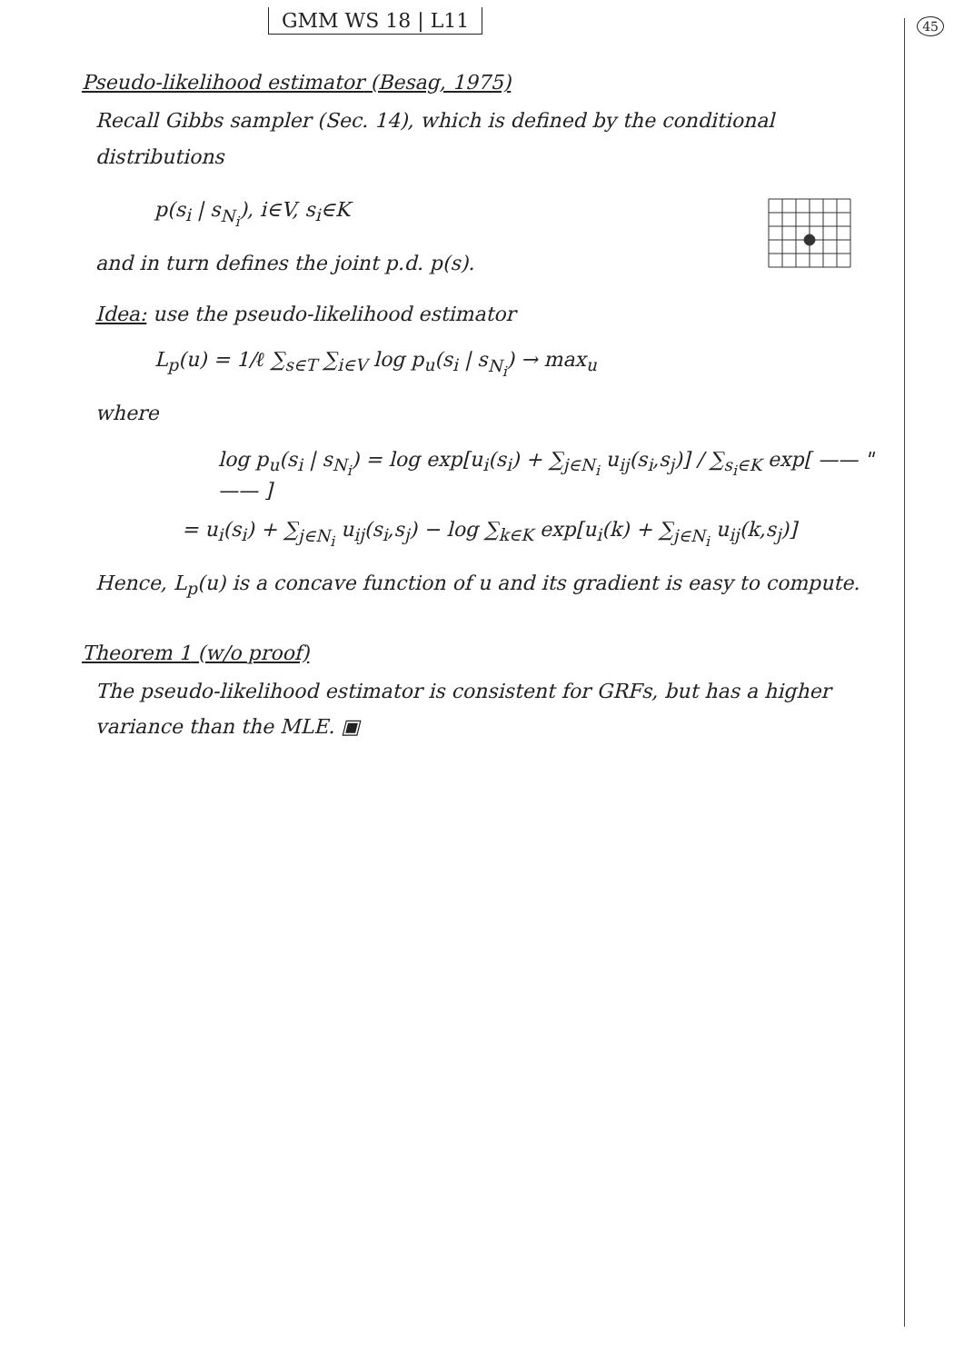GMM WS 18 | L11
45
Pseudo-likelihood estimator (Besag, 1975)
Recall Gibbs sampler (Sec. 14), which is defined by the conditional distributions
p(s<sub>i</sub> | s<sub>N<sub>i</sub></sub>), i∈V, s<sub>i</sub>∈K
and in turn defines the joint p.d. p(s).
Idea: use the pseudo-likelihood estimator
L<sub>p</sub>(u) = 1/ℓ ∑<sub>s∈T</sub> ∑<sub>i∈V</sub> log p<sub>u</sub>(s<sub>i</sub> | s<sub>N<sub>i</sub></sub>) → max<sub>u</sub>
where
log p<sub>u</sub>(s<sub>i</sub> | s<sub>N<sub>i</sub></sub>) = log exp[u<sub>i</sub>(s<sub>i</sub>) + ∑<sub>j∈N<sub>i</sub></sub> u<sub>ij</sub>(s<sub>i</sub>,s<sub>j</sub>)] / ∑<sub>s<sub>i</sub>∈K</sub> exp[ —— " —— ]
= u<sub>i</sub>(s<sub>i</sub>) + ∑<sub>j∈N<sub>i</sub></sub> u<sub>ij</sub>(s<sub>i</sub>,s<sub>j</sub>) − log ∑<sub>k∈K</sub> exp[u<sub>i</sub>(k) + ∑<sub>j∈N<sub>i</sub></sub> u<sub>ij</sub>(k,s<sub>j</sub>)]
Hence, L<sub>p</sub>(u) is a concave function of u and its gradient is easy to compute.
Theorem 1 (w/o proof)
The pseudo-likelihood estimator is consistent for GRFs, but has a higher variance than the MLE. ▣